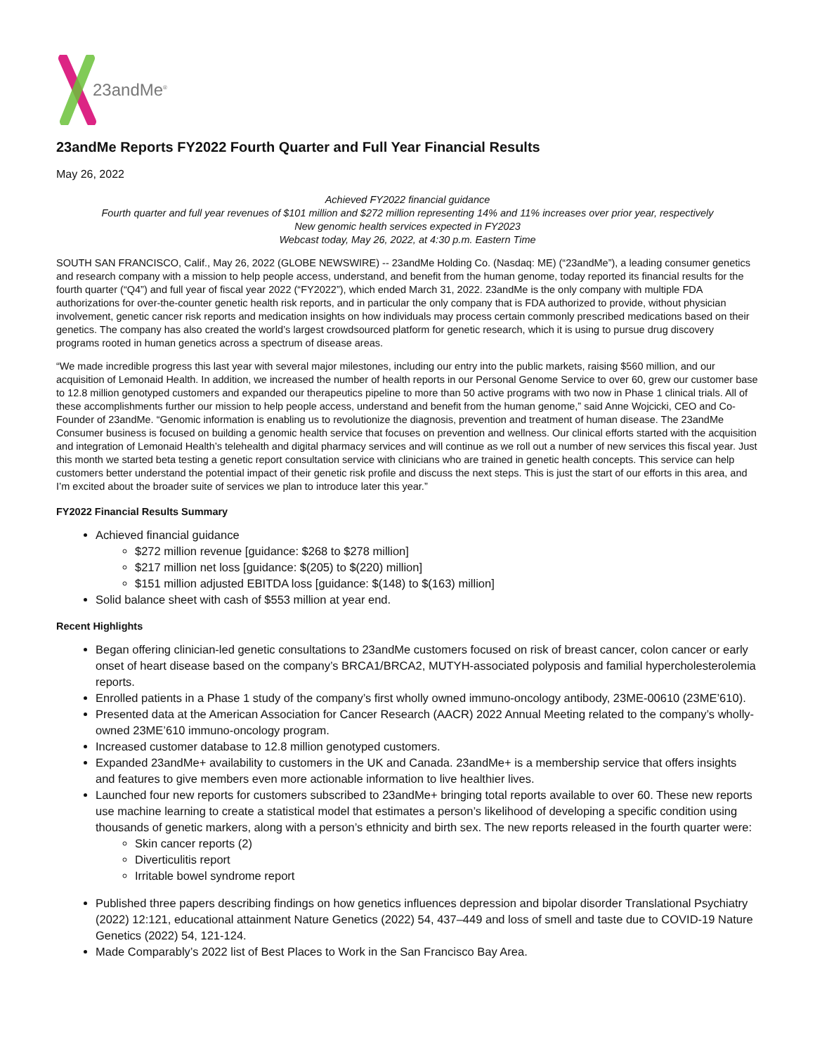23andMe<sup>®</sup>
23andMe Reports FY2022 Fourth Quarter and Full Year Financial Results
May 26, 2022
Achieved FY2022 financial guidance
Fourth quarter and full year revenues of $101 million and $272 million representing 14% and 11% increases over prior year, respectively
New genomic health services expected in FY2023
Webcast today, May 26, 2022, at 4:30 p.m. Eastern Time
SOUTH SAN FRANCISCO, Calif., May 26, 2022 (GLOBE NEWSWIRE) -- 23andMe Holding Co. (Nasdaq: ME) (“23andMe”), a leading consumer genetics and research company with a mission to help people access, understand, and benefit from the human genome, today reported its financial results for the fourth quarter (“Q4”) and full year of fiscal year 2022 (“FY2022”), which ended March 31, 2022. 23andMe is the only company with multiple FDA authorizations for over-the-counter genetic health risk reports, and in particular the only company that is FDA authorized to provide, without physician involvement, genetic cancer risk reports and medication insights on how individuals may process certain commonly prescribed medications based on their genetics. The company has also created the world’s largest crowdsourced platform for genetic research, which it is using to pursue drug discovery programs rooted in human genetics across a spectrum of disease areas.
“We made incredible progress this last year with several major milestones, including our entry into the public markets, raising $560 million, and our acquisition of Lemonaid Health. In addition, we increased the number of health reports in our Personal Genome Service to over 60, grew our customer base to 12.8 million genotyped customers and expanded our therapeutics pipeline to more than 50 active programs with two now in Phase 1 clinical trials. All of these accomplishments further our mission to help people access, understand and benefit from the human genome,” said Anne Wojcicki, CEO and Co-Founder of 23andMe. “Genomic information is enabling us to revolutionize the diagnosis, prevention and treatment of human disease. The 23andMe Consumer business is focused on building a genomic health service that focuses on prevention and wellness. Our clinical efforts started with the acquisition and integration of Lemonaid Health’s telehealth and digital pharmacy services and will continue as we roll out a number of new services this fiscal year. Just this month we started beta testing a genetic report consultation service with clinicians who are trained in genetic health concepts. This service can help customers better understand the potential impact of their genetic risk profile and discuss the next steps. This is just the start of our efforts in this area, and I’m excited about the broader suite of services we plan to introduce later this year.”
FY2022 Financial Results Summary
Achieved financial guidance
$272 million revenue [guidance: $268 to $278 million]
$217 million net loss [guidance: $(205) to $(220) million]
$151 million adjusted EBITDA loss [guidance: $(148) to $(163) million]
Solid balance sheet with cash of $553 million at year end.
Recent Highlights
Began offering clinician-led genetic consultations to 23andMe customers focused on risk of breast cancer, colon cancer or early onset of heart disease based on the company’s BRCA1/BRCA2, MUTYH-associated polyposis and familial hypercholesterolemia reports.
Enrolled patients in a Phase 1 study of the company’s first wholly owned immuno-oncology antibody, 23ME-00610 (23ME’610).
Presented data at the American Association for Cancer Research (AACR) 2022 Annual Meeting related to the company’s wholly-owned 23ME’610 immuno-oncology program.
Increased customer database to 12.8 million genotyped customers.
Expanded 23andMe+ availability to customers in the UK and Canada. 23andMe+ is a membership service that offers insights and features to give members even more actionable information to live healthier lives.
Launched four new reports for customers subscribed to 23andMe+ bringing total reports available to over 60. These new reports use machine learning to create a statistical model that estimates a person’s likelihood of developing a specific condition using thousands of genetic markers, along with a person’s ethnicity and birth sex. The new reports released in the fourth quarter were:
Skin cancer reports (2)
Diverticulitis report
Irritable bowel syndrome report
Published three papers describing findings on how genetics influences depression and bipolar disorder Translational Psychiatry (2022) 12:121, educational attainment Nature Genetics (2022) 54, 437–449 and loss of smell and taste due to COVID-19 Nature Genetics (2022) 54, 121-124.
Made Comparably’s 2022 list of Best Places to Work in the San Francisco Bay Area.